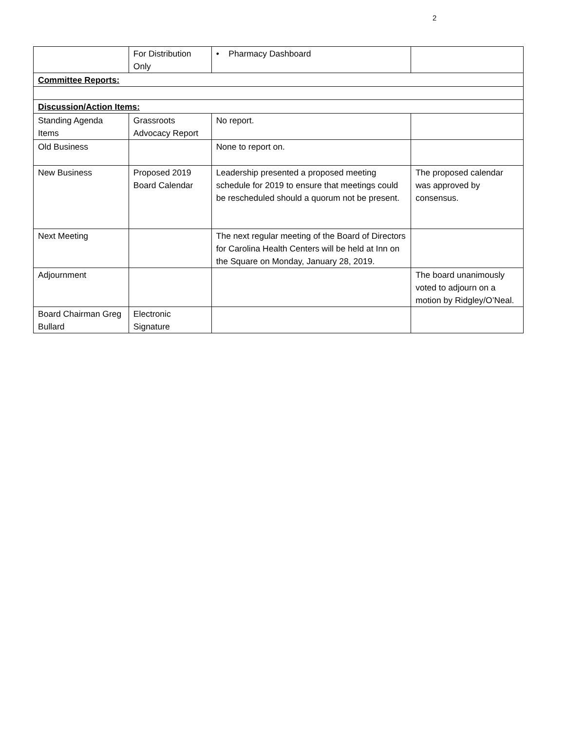2
| | For Distribution Only | • Pharmacy Dashboard | |
| Committee Reports: | | | |
| Discussion/Action Items: | | | |
| Standing Agenda Items | Grassroots Advocacy Report | No report. | |
| Old Business | | None to report on. | |
| New Business | Proposed 2019 Board Calendar | Leadership presented a proposed meeting schedule for 2019 to ensure that meetings could be rescheduled should a quorum not be present. | The proposed calendar was approved by consensus. |
| Next Meeting | | The next regular meeting of the Board of Directors for Carolina Health Centers will be held at Inn on the Square on Monday, January 28, 2019. | |
| Adjournment | | | The board unanimously voted to adjourn on a motion by Ridgley/O’Neal. |
| Board Chairman Greg Bullard | Electronic Signature | | |